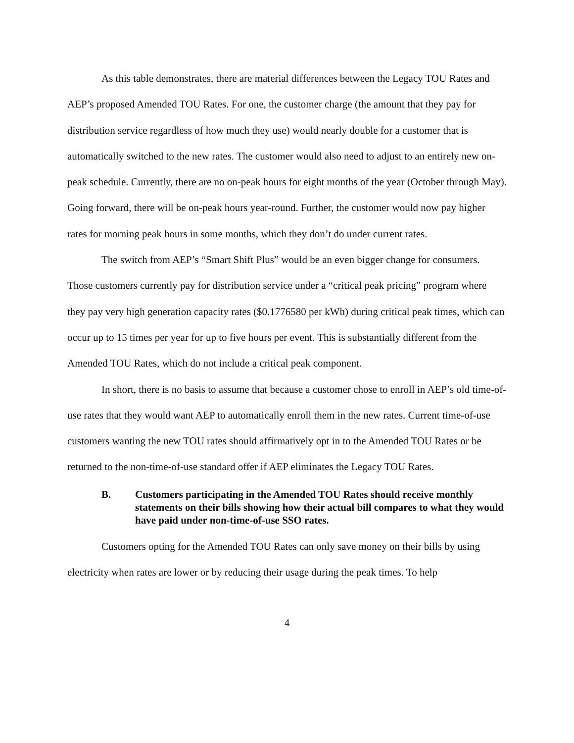As this table demonstrates, there are material differences between the Legacy TOU Rates and AEP’s proposed Amended TOU Rates. For one, the customer charge (the amount that they pay for distribution service regardless of how much they use) would nearly double for a customer that is automatically switched to the new rates. The customer would also need to adjust to an entirely new on-peak schedule. Currently, there are no on-peak hours for eight months of the year (October through May). Going forward, there will be on-peak hours year-round. Further, the customer would now pay higher rates for morning peak hours in some months, which they don’t do under current rates.
The switch from AEP’s “Smart Shift Plus” would be an even bigger change for consumers. Those customers currently pay for distribution service under a “critical peak pricing” program where they pay very high generation capacity rates ($0.1776580 per kWh) during critical peak times, which can occur up to 15 times per year for up to five hours per event. This is substantially different from the Amended TOU Rates, which do not include a critical peak component.
In short, there is no basis to assume that because a customer chose to enroll in AEP’s old time-of-use rates that they would want AEP to automatically enroll them in the new rates. Current time-of-use customers wanting the new TOU rates should affirmatively opt in to the Amended TOU Rates or be returned to the non-time-of-use standard offer if AEP eliminates the Legacy TOU Rates.
B. Customers participating in the Amended TOU Rates should receive monthly statements on their bills showing how their actual bill compares to what they would have paid under non-time-of-use SSO rates.
Customers opting for the Amended TOU Rates can only save money on their bills by using electricity when rates are lower or by reducing their usage during the peak times. To help
4